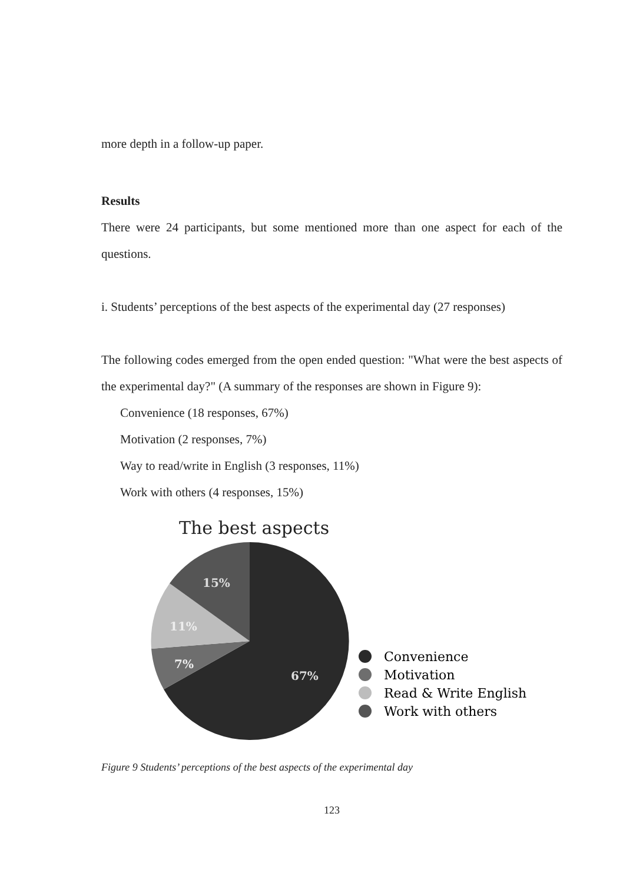more depth in a follow-up paper.
Results
There were 24 participants, but some mentioned more than one aspect for each of the questions.
i. Students’ perceptions of the best aspects of the experimental day (27 responses)
The following codes emerged from the open ended question: "What were the best aspects of the experimental day?" (A summary of the responses are shown in Figure 9):
Convenience (18 responses, 67%)
Motivation (2 responses, 7%)
Way to read/write in English (3 responses, 11%)
Work with others (4 responses, 15%)
The best aspects
15%
11%
7%
67%
Convenience
Motivation
Read & Write English
Work with others
Figure 9 Students’ perceptions of the best aspects of the experimental day
123